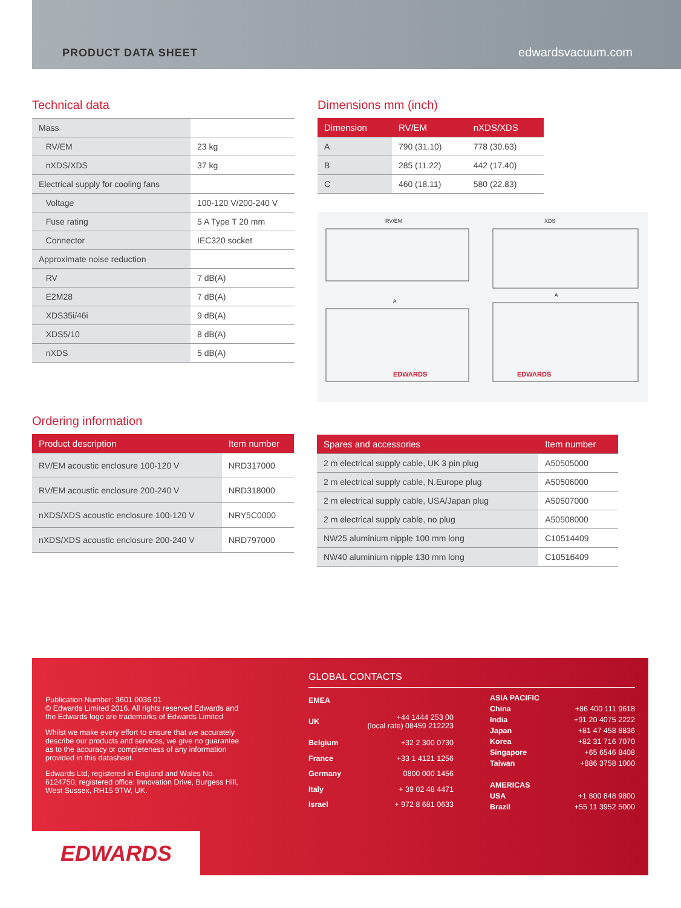PRODUCT DATA SHEET edwardsvacuum.com
Technical data
| Mass | |
| RV/EM | 23 kg |
| nXDS/XDS | 37 kg |
| Electrical supply for cooling fans | |
| Voltage | 100-120 V/200-240 V |
| Fuse rating | 5 A Type T 20 mm |
| Connector | IEC320 socket |
| Approximate noise reduction | |
| RV | 7 dB(A) |
| E2M28 | 7 dB(A) |
| XDS35i/46i | 9 dB(A) |
| XDS5/10 | 8 dB(A) |
| nXDS | 5 dB(A) |
Dimensions mm (inch)
| Dimension | RV/EM | nXDS/XDS |
| --- | --- | --- |
| A | 790 (31.10) | 778 (30.63) |
| B | 285 (11.22) | 442 (17.40) |
| C | 460 (18.11) | 580 (22.83) |
RV/EM
XDS
EDWARDS
EDWARDS
A
A
Ordering information
| Product description | Item number |
| --- | --- |
| RV/EM acoustic enclosure 100-120 V | NRD317000 |
| RV/EM acoustic enclosure 200-240 V | NRD318000 |
| nXDS/XDS acoustic enclosure 100-120 V | NRY5C0000 |
| nXDS/XDS acoustic enclosure 200-240 V | NRD797000 |
| Spares and accessories | Item number |
| --- | --- |
| 2 m electrical supply cable, UK 3 pin plug | A50505000 |
| 2 m electrical supply cable, N.Europe plug | A50506000 |
| 2 m electrical supply cable, USA/Japan plug | A50507000 |
| 2 m electrical supply cable, no plug | A50508000 |
| NW25 aluminium nipple 100 mm long | C10514409 |
| NW40 aluminium nipple 130 mm long | C10516409 |
Publication Number: 3601 0036 01
© Edwards Limited 2016. All rights reserved Edwards and the Edwards logo are trademarks of Edwards Limited
Whilst we make every effort to ensure that we accurately describe our products and services, we give no guarantee as to the accuracy or completeness of any information provided in this datasheet.
Edwards Ltd, registered in England and Wales No. 6124750, registered office: Innovation Drive, Burgess Hill, West Sussex, RH15 9TW, UK.
GLOBAL CONTACTS
| EMEA | |
| UK | +44 1444 253 00 (local rate) 08459 212223 |
| Belgium | +32 2 300 0730 |
| France | +33 1 4121 1256 |
| Germany | 0800 000 1456 |
| Italy | + 39 02 48 4471 |
| Israel | + 972 8 681 0633 |
| ASIA PACIFIC | |
| China | +86 400 111 9618 |
| India | +91 20 4075 2222 |
| Japan | +81 47 458 8836 |
| Korea | +82 31 716 7070 |
| Singapore | +65 6546 8408 |
| Taiwan | +886 3758 1000 |
| AMERICAS | |
| USA | +1 800 848 9800 |
| Brazil | +55 11 3952 5000 |
EDWARDS